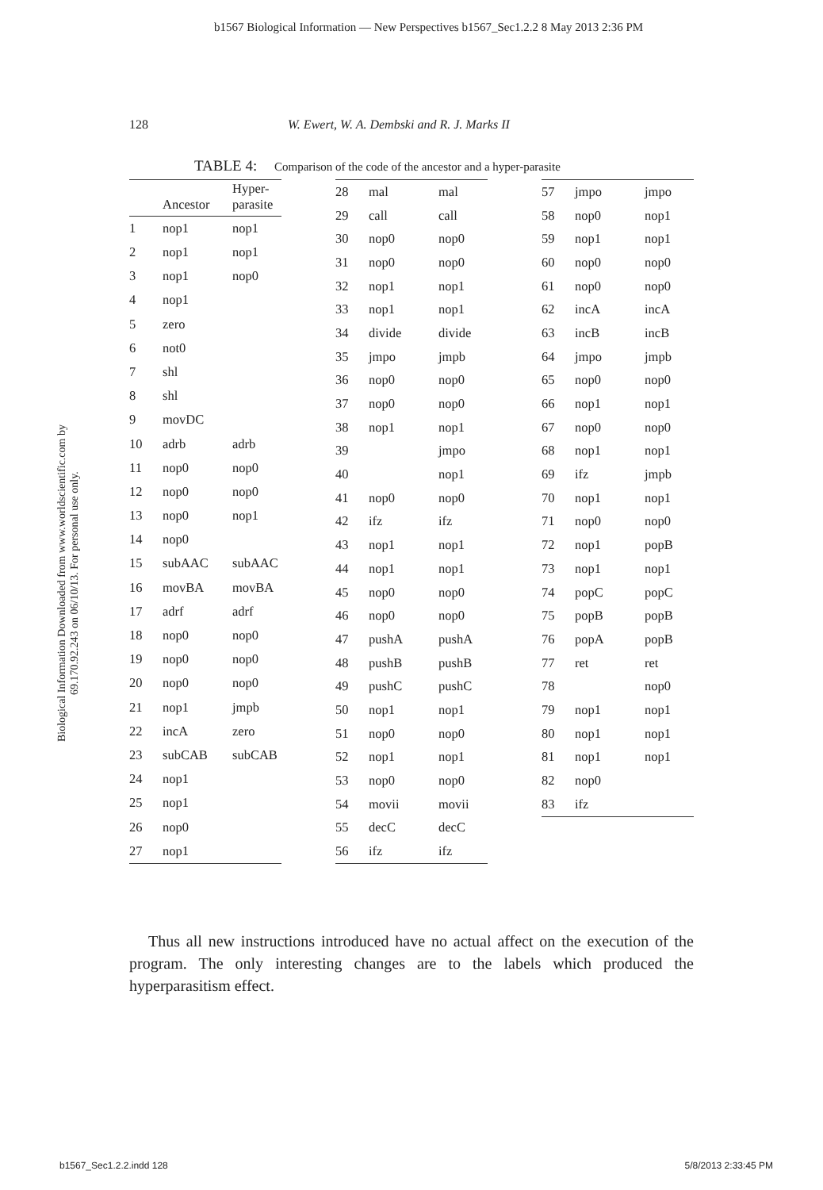b1567 Biological Information — New Perspectives b1567_Sec1.2.2 8 May 2013 2:36 PM
128 W. Ewert, W. A. Dembski and R. J. Marks II
TABLE 4: Comparison of the code of the ancestor and a hyper-parasite
Biological Information Downloaded from www.worldscientific.com by 69.170.92.243 on 06/10/13. For personal use only.
| | Ancestor | Hyper- parasite |
| --- | --- | --- |
| 1 | nop1 | nop1 |
| 2 | nop1 | nop1 |
| 3 | nop1 | nop0 |
| 4 | nop1 | |
| 5 | zero | |
| 6 | not0 | |
| 7 | shl | |
| 8 | shl | |
| 9 | movDC | |
| 10 | adrb | adrb |
| 11 | nop0 | nop0 |
| 12 | nop0 | nop0 |
| 13 | nop0 | nop1 |
| 14 | nop0 | |
| 15 | subAAC | subAAC |
| 16 | movBA | movBA |
| 17 | adrf | adrf |
| 18 | nop0 | nop0 |
| 19 | nop0 | nop0 |
| 20 | nop0 | nop0 |
| 21 | nop1 | jmpb |
| 22 | incA | zero |
| 23 | subCAB | subCAB |
| 24 | nop1 | |
| 25 | nop1 | |
| 26 | nop0 | |
| 27 | nop1 | |
| 28 | mal | mal |
| 29 | call | call |
| 30 | nop0 | nop0 |
| 31 | nop0 | nop0 |
| 32 | nop1 | nop1 |
| 33 | nop1 | nop1 |
| 34 | divide | divide |
| 35 | jmpo | jmpb |
| 36 | nop0 | nop0 |
| 37 | nop0 | nop0 |
| 38 | nop1 | nop1 |
| 39 | | jmpo |
| 40 | | nop1 |
| 41 | nop0 | nop0 |
| 42 | ifz | ifz |
| 43 | nop1 | nop1 |
| 44 | nop1 | nop1 |
| 45 | nop0 | nop0 |
| 46 | nop0 | nop0 |
| 47 | pushA | pushA |
| 48 | pushB | pushB |
| 49 | pushC | pushC |
| 50 | nop1 | nop1 |
| 51 | nop0 | nop0 |
| 52 | nop1 | nop1 |
| 53 | nop0 | nop0 |
| 54 | movii | movii |
| 55 | decC | decC |
| 56 | ifz | ifz |
| 57 | jmpo | jmpo |
| 58 | nop0 | nop1 |
| 59 | nop1 | nop1 |
| 60 | nop0 | nop0 |
| 61 | nop0 | nop0 |
| 62 | incA | incA |
| 63 | incB | incB |
| 64 | jmpo | jmpb |
| 65 | nop0 | nop0 |
| 66 | nop1 | nop1 |
| 67 | nop0 | nop0 |
| 68 | nop1 | nop1 |
| 69 | ifz | jmpb |
| 70 | nop1 | nop1 |
| 71 | nop0 | nop0 |
| 72 | nop1 | popB |
| 73 | nop1 | nop1 |
| 74 | popC | popC |
| 75 | popB | popB |
| 76 | popA | popB |
| 77 | ret | ret |
| 78 | | nop0 |
| 79 | nop1 | nop1 |
| 80 | nop1 | nop1 |
| 81 | nop1 | nop1 |
| 82 | nop0 | |
| 83 | ifz | |
Thus all new instructions introduced have no actual affect on the execution of the program. The only interesting changes are to the labels which produced the hyperparasitism effect.
b1567_Sec1.2.2.indd 128 5/8/2013 2:33:45 PM